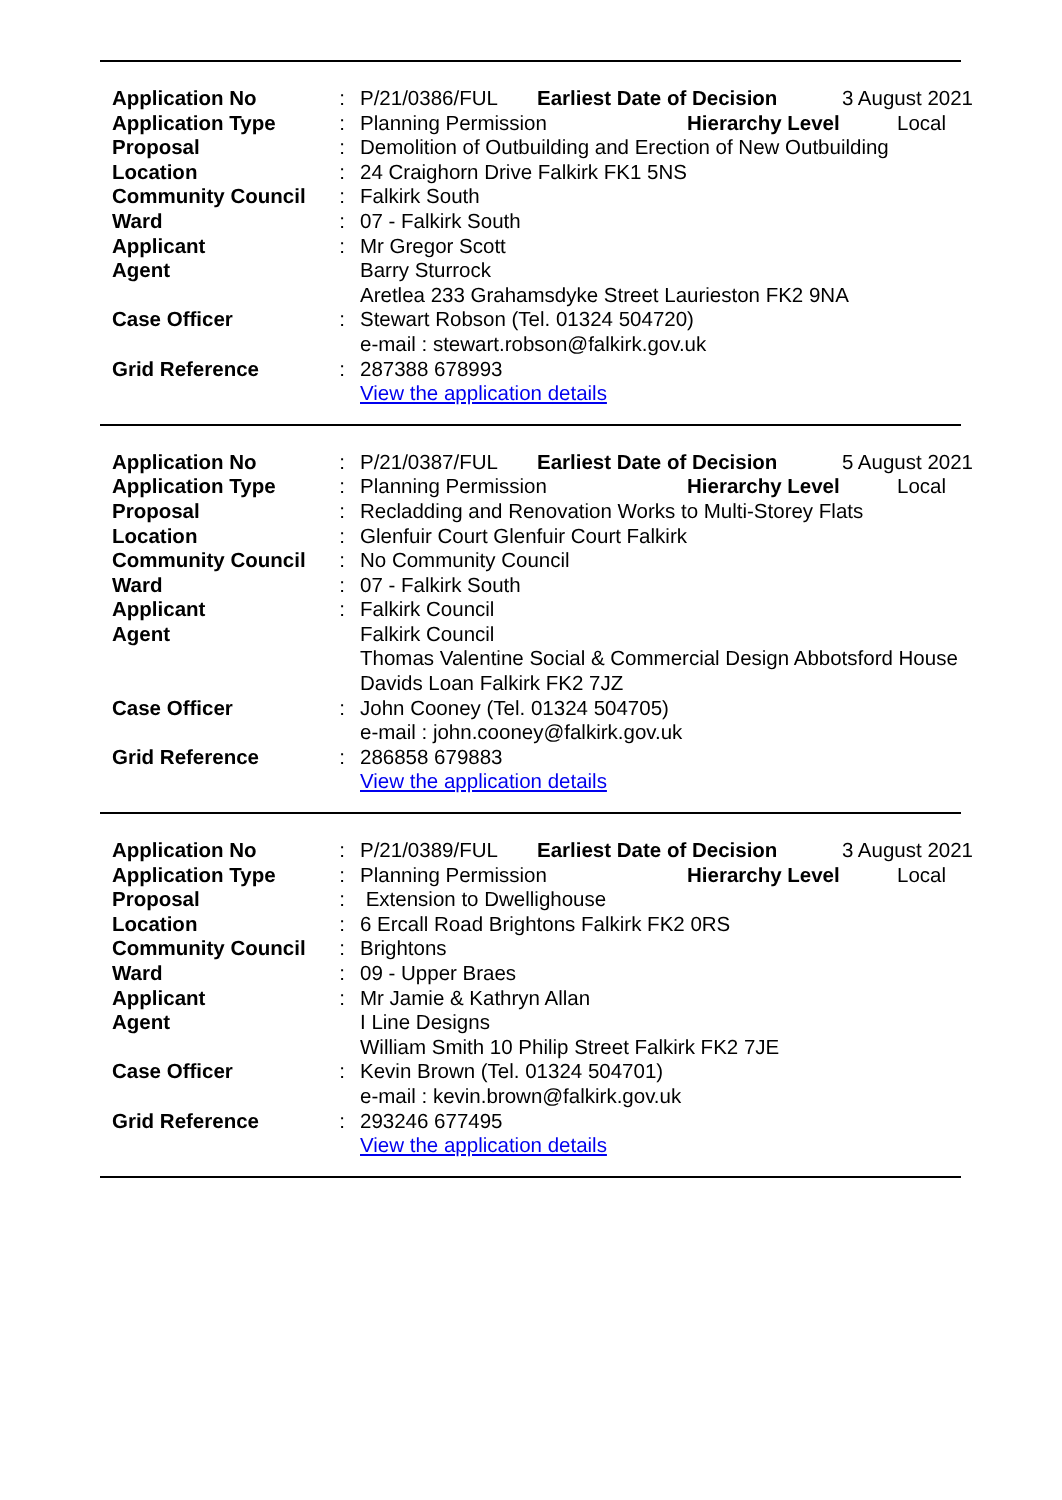| Application No | : | / P/21/0386/FUL / Earliest Date of Decision / 3 August 2021 / |
| Application Type | : | / Planning Permission / Hierarchy Level / Local / |
| Proposal | : | Demolition of Outbuilding and Erection of New Outbuilding |
| Location | : | 24 Craighorn Drive Falkirk FK1 5NS |
| Community Council | : | Falkirk South |
| Ward | : | 07 - Falkirk South |
| Applicant | : | Mr Gregor Scott |
| Agent | | Barry Sturrock Aretlea 233 Grahamsdyke Street Laurieston FK2 9NA |
| Case Officer | : | Stewart Robson (Tel. 01324 504720) e-mail : stewart.robson@falkirk.gov.uk |
| Grid Reference | : | 287388 678993 View the application details |
| Application No | : | / P/21/0387/FUL / Earliest Date of Decision / 5 August 2021 / |
| Application Type | : | / Planning Permission / Hierarchy Level / Local / |
| Proposal | : | Recladding and Renovation Works to Multi-Storey Flats |
| Location | : | Glenfuir Court Glenfuir Court Falkirk |
| Community Council | : | No Community Council |
| Ward | : | 07 - Falkirk South |
| Applicant | : | Falkirk Council |
| Agent | | Falkirk Council Thomas Valentine Social & Commercial Design Abbotsford House Davids Loan Falkirk FK2 7JZ |
| Case Officer | : | John Cooney (Tel. 01324 504705) e-mail : john.cooney@falkirk.gov.uk |
| Grid Reference | : | 286858 679883 View the application details |
| Application No | : | / P/21/0389/FUL / Earliest Date of Decision / 3 August 2021 / |
| Application Type | : | / Planning Permission / Hierarchy Level / Local / |
| Proposal | : | Extension to Dwellighouse |
| Location | : | 6 Ercall Road Brightons Falkirk FK2 0RS |
| Community Council | : | Brightons |
| Ward | : | 09 - Upper Braes |
| Applicant | : | Mr Jamie & Kathryn Allan |
| Agent | | I Line Designs William Smith 10 Philip Street Falkirk FK2 7JE |
| Case Officer | : | Kevin Brown (Tel. 01324 504701) e-mail : kevin.brown@falkirk.gov.uk |
| Grid Reference | : | 293246 677495 View the application details |